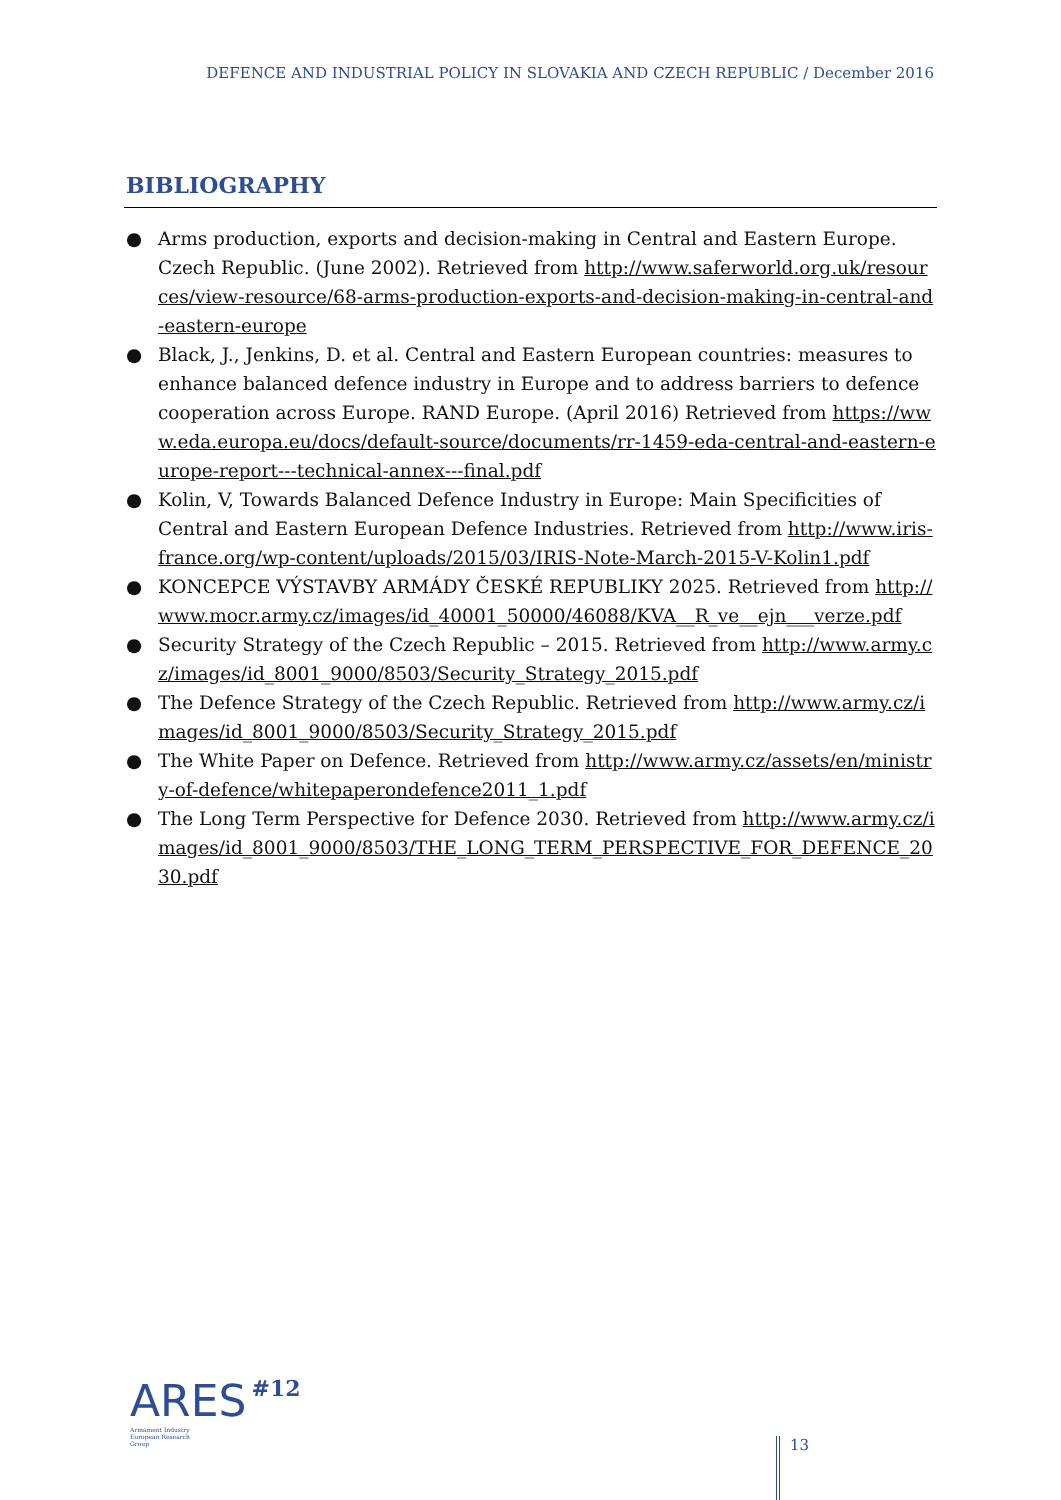DEFENCE AND INDUSTRIAL POLICY IN SLOVAKIA AND CZECH REPUBLIC / December 2016
BIBLIOGRAPHY
● Arms production, exports and decision-making in Central and Eastern Europe. Czech Republic. (June 2002). Retrieved from http://www.saferworld.org.uk/resources/view-resource/68-arms-production-exports-and-decision-making-in-central-and-eastern-europe
● Black, J., Jenkins, D. et al. Central and Eastern European countries: measures to enhance balanced defence industry in Europe and to address barriers to defence cooperation across Europe. RAND Europe. (April 2016) Retrieved from https://www.eda.europa.eu/docs/default-source/documents/rr-1459-eda-central-and-eastern-europe-report---technical-annex---final.pdf
● Kolin, V, Towards Balanced Defence Industry in Europe: Main Specificities of Central and Eastern European Defence Industries. Retrieved from http://www.iris-france.org/wp-content/uploads/2015/03/IRIS-Note-March-2015-V-Kolin1.pdf
● KONCEPCE VÝSTAVBY ARMÁDY ČESKÉ REPUBLIKY 2025. Retrieved from http://www.mocr.army.cz/images/id_40001_50000/46088/KVA__R_ve__ejn___verze.pdf
● Security Strategy of the Czech Republic – 2015. Retrieved from http://www.army.cz/images/id_8001_9000/8503/Security_Strategy_2015.pdf
● The Defence Strategy of the Czech Republic. Retrieved from http://www.army.cz/images/id_8001_9000/8503/Security_Strategy_2015.pdf
● The White Paper on Defence. Retrieved from http://www.army.cz/assets/en/ministry-of-defence/whitepaperondefence2011_1.pdf
● The Long Term Perspective for Defence 2030. Retrieved from http://www.army.cz/images/id_8001_9000/8503/THE_LONG_TERM_PERSPECTIVE_FOR_DEFENCE_2030.pdf
ARES #12
Armament Industry European Research Group
13